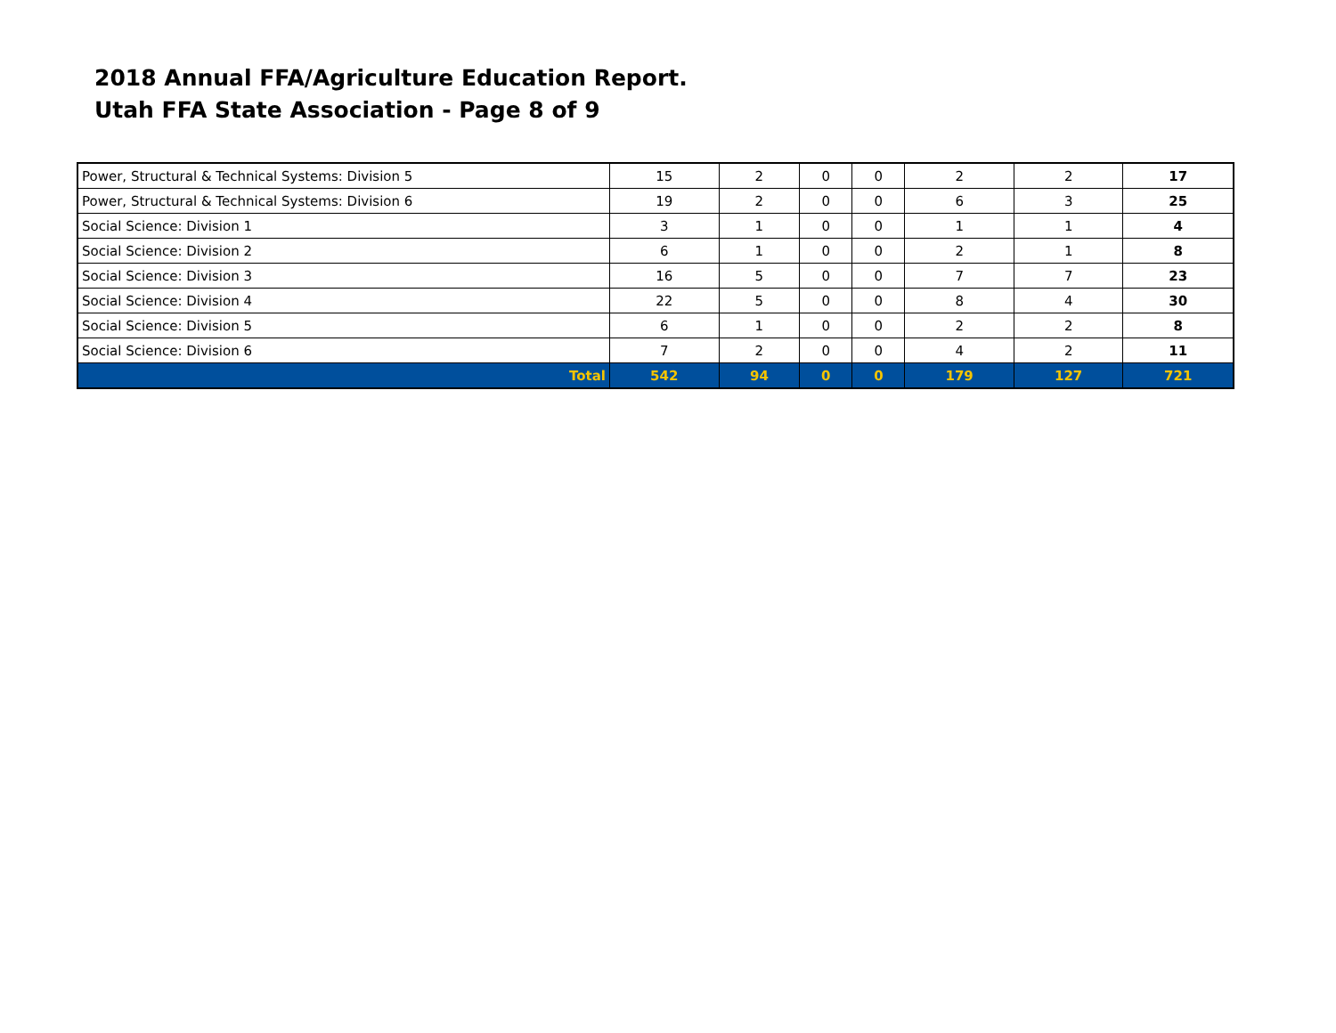2018 Annual FFA/Agriculture Education Report.
Utah FFA State Association - Page 8 of 9
| Power, Structural & Technical Systems: Division 5 | 15 | 2 | 0 | 0 | 2 | 2 | 17 |
| Power, Structural & Technical Systems: Division 6 | 19 | 2 | 0 | 0 | 6 | 3 | 25 |
| Social Science: Division 1 | 3 | 1 | 0 | 0 | 1 | 1 | 4 |
| Social Science: Division 2 | 6 | 1 | 0 | 0 | 2 | 1 | 8 |
| Social Science: Division 3 | 16 | 5 | 0 | 0 | 7 | 7 | 23 |
| Social Science: Division 4 | 22 | 5 | 0 | 0 | 8 | 4 | 30 |
| Social Science: Division 5 | 6 | 1 | 0 | 0 | 2 | 2 | 8 |
| Social Science: Division 6 | 7 | 2 | 0 | 0 | 4 | 2 | 11 |
| Total | 542 | 94 | 0 | 0 | 179 | 127 | 721 |